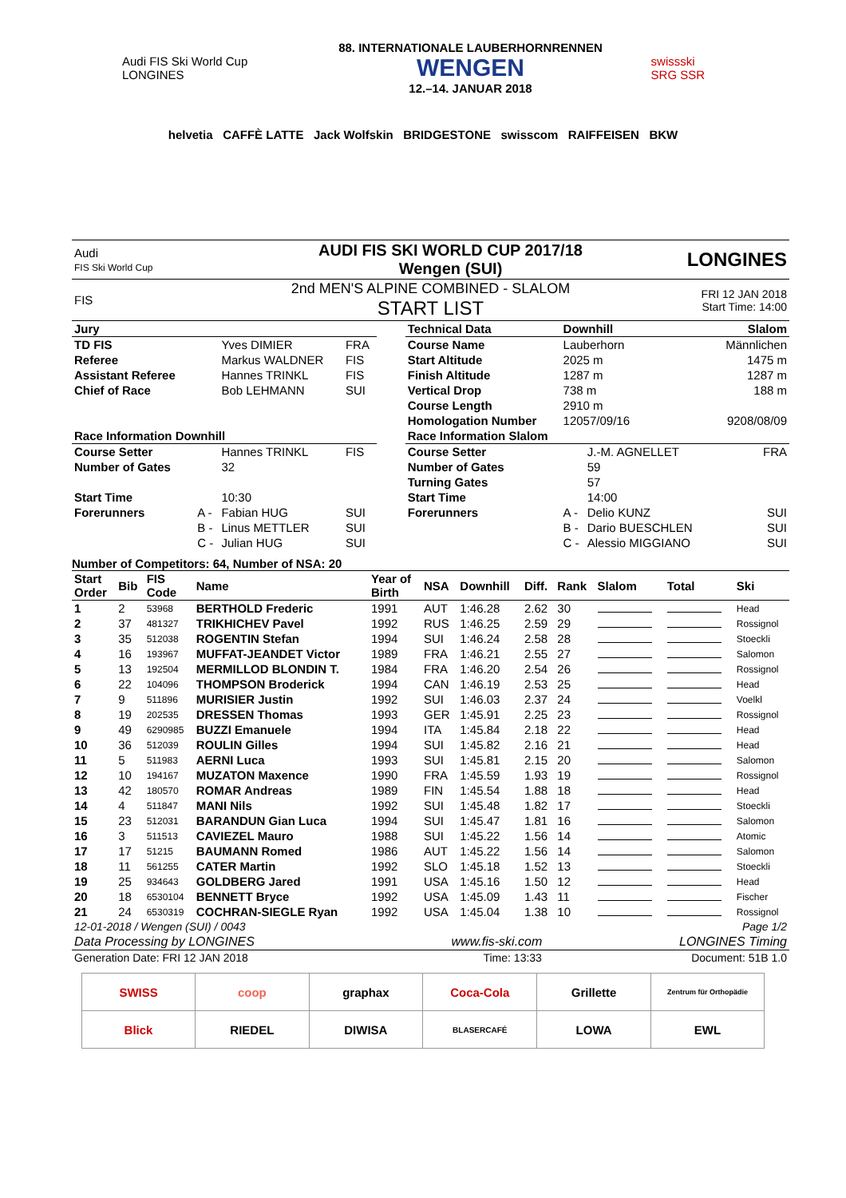| Audi FIS Ski World Cup LONGINES | 88. INTERNATIONALE LAUBERHORNRENNEN WENGEN 12.–14. JANUAR 2018 | swissski SRG SSR |
helvetia CAFFÈ LATTE Jack Wolfskin BRIDGESTONE swisscom RAIFFEISEN BKW
| Audi FIS Ski World Cup | AUDI FIS SKI WORLD CUP 2017/18 Wengen (SUI) | LONGINES |
| FIS | 2nd MEN'S ALPINE COMBINED - SLALOM START LIST | FRI 12 JAN 2018 Start Time: 14:00 |
| Jury | | | | | Technical Data | Downhill | | Slalom |
| --- | --- | --- | --- | --- | --- | --- | --- | --- |
| TD FIS | | Yves DIMIER | FRA | | Course Name | Lauberhorn | | Männlichen |
| Referee | | Markus WALDNER | FIS | | Start Altitude | 2025 m | | 1475 m |
| Assistant Referee | | Hannes TRINKL | FIS | | Finish Altitude | 1287 m | | 1287 m |
| Chief of Race | | Bob LEHMANN | SUI | | Vertical Drop | 738 m | | 188 m |
| | | | | | Course Length | 2910 m | | |
| | | | | | Homologation Number | 12057/09/16 | | 9208/08/09 |
| Race Information Downhill | | | | | Race Information Slalom | | | |
| Course Setter | | Hannes TRINKL | FIS | | Course Setter | | J.-M. AGNELLET | FRA |
| Number of Gates | | 32 | | | Number of Gates | | 59 | |
| | | | | | Turning Gates | | 57 | |
| Start Time | | 10:30 | | | Start Time | | 14:00 | |
| Forerunners | A - | Fabian HUG | SUI | | Forerunners | A - | Delio KUNZ | SUI |
| | B - | Linus METTLER | SUI | | | B - | Dario BUESCHLEN | SUI |
| | C - | Julian HUG | SUI | | | C - | Alessio MIGGIANO | SUI |
Number of Competitors: 64, Number of NSA: 20
| Start Order | Bib | FIS Code | Name | Year of Birth | NSA | Downhill | Diff. | Rank | Slalom | Total | Ski |
| --- | --- | --- | --- | --- | --- | --- | --- | --- | --- | --- | --- |
| 1 | 2 | 53968 | BERTHOLD Frederic | 1991 | AUT | 1:46.28 | 2.62 | 30 | | | Head |
| 2 | 37 | 481327 | TRIKHICHEV Pavel | 1992 | RUS | 1:46.25 | 2.59 | 29 | | | Rossignol |
| 3 | 35 | 512038 | ROGENTIN Stefan | 1994 | SUI | 1:46.24 | 2.58 | 28 | | | Stoeckli |
| 4 | 16 | 193967 | MUFFAT-JEANDET Victor | 1989 | FRA | 1:46.21 | 2.55 | 27 | | | Salomon |
| 5 | 13 | 192504 | MERMILLOD BLONDIN T. | 1984 | FRA | 1:46.20 | 2.54 | 26 | | | Rossignol |
| 6 | 22 | 104096 | THOMPSON Broderick | 1994 | CAN | 1:46.19 | 2.53 | 25 | | | Head |
| 7 | 9 | 511896 | MURISIER Justin | 1992 | SUI | 1:46.03 | 2.37 | 24 | | | Voelkl |
| 8 | 19 | 202535 | DRESSEN Thomas | 1993 | GER | 1:45.91 | 2.25 | 23 | | | Rossignol |
| 9 | 49 | 6290985 | BUZZI Emanuele | 1994 | ITA | 1:45.84 | 2.18 | 22 | | | Head |
| 10 | 36 | 512039 | ROULIN Gilles | 1994 | SUI | 1:45.82 | 2.16 | 21 | | | Head |
| 11 | 5 | 511983 | AERNI Luca | 1993 | SUI | 1:45.81 | 2.15 | 20 | | | Salomon |
| 12 | 10 | 194167 | MUZATON Maxence | 1990 | FRA | 1:45.59 | 1.93 | 19 | | | Rossignol |
| 13 | 42 | 180570 | ROMAR Andreas | 1989 | FIN | 1:45.54 | 1.88 | 18 | | | Head |
| 14 | 4 | 511847 | MANI Nils | 1992 | SUI | 1:45.48 | 1.82 | 17 | | | Stoeckli |
| 15 | 23 | 512031 | BARANDUN Gian Luca | 1994 | SUI | 1:45.47 | 1.81 | 16 | | | Salomon |
| 16 | 3 | 511513 | CAVIEZEL Mauro | 1988 | SUI | 1:45.22 | 1.56 | 14 | | | Atomic |
| 17 | 17 | 51215 | BAUMANN Romed | 1986 | AUT | 1:45.22 | 1.56 | 14 | | | Salomon |
| 18 | 11 | 561255 | CATER Martin | 1992 | SLO | 1:45.18 | 1.52 | 13 | | | Stoeckli |
| 19 | 25 | 934643 | GOLDBERG Jared | 1991 | USA | 1:45.16 | 1.50 | 12 | | | Head |
| 20 | 18 | 6530104 | BENNETT Bryce | 1992 | USA | 1:45.09 | 1.43 | 11 | | | Fischer |
| 21 | 24 | 6530319 | COCHRAN-SIEGLE Ryan | 1992 | USA | 1:45.04 | 1.38 | 10 | | | Rossignol |
| 12-01-2018 / Wengen (SUI) / 0043 | Page 1/2 |
| Data Processing by LONGINES | www.fis-ski.com | LONGINES Timing |
| Generation Date: FRI 12 JAN 2018 | Time: 13:33 | Document: 51B 1.0 |
| SWISS | coop | graphax | Coca-Cola | Grillette | Zentrum für Orthopädie |
| Blick | RIEDEL | DIWISA | BLASERCAFÉ | LOWA | EWL |